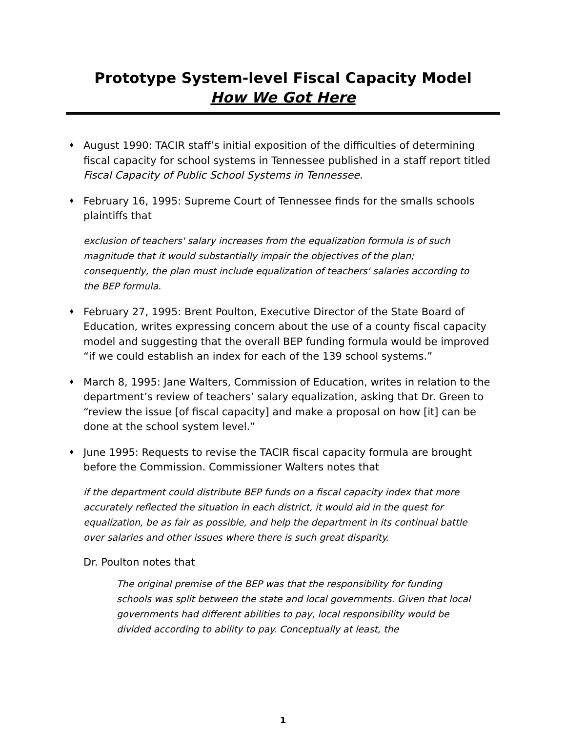Prototype System-level Fiscal Capacity Model
How We Got Here
♦ August 1990: TACIR staff’s initial exposition of the difficulties of determining fiscal capacity for school systems in Tennessee published in a staff report titled Fiscal Capacity of Public School Systems in Tennessee.
♦ February 16, 1995: Supreme Court of Tennessee finds for the smalls schools plaintiffs that
exclusion of teachers' salary increases from the equalization formula is of such magnitude that it would substantially impair the objectives of the plan; consequently, the plan must include equalization of teachers' salaries according to the BEP formula.
♦ February 27, 1995: Brent Poulton, Executive Director of the State Board of Education, writes expressing concern about the use of a county fiscal capacity model and suggesting that the overall BEP funding formula would be improved “if we could establish an index for each of the 139 school systems.”
♦ March 8, 1995: Jane Walters, Commission of Education, writes in relation to the department’s review of teachers’ salary equalization, asking that Dr. Green to “review the issue [of fiscal capacity] and make a proposal on how [it] can be done at the school system level.”
♦ June 1995: Requests to revise the TACIR fiscal capacity formula are brought before the Commission. Commissioner Walters notes that
if the department could distribute BEP funds on a fiscal capacity index that more accurately reflected the situation in each district, it would aid in the quest for equalization, be as fair as possible, and help the department in its continual battle over salaries and other issues where there is such great disparity.
Dr. Poulton notes that
The original premise of the BEP was that the responsibility for funding schools was split between the state and local governments. Given that local governments had different abilities to pay, local responsibility would be divided according to ability to pay. Conceptually at least, the
1